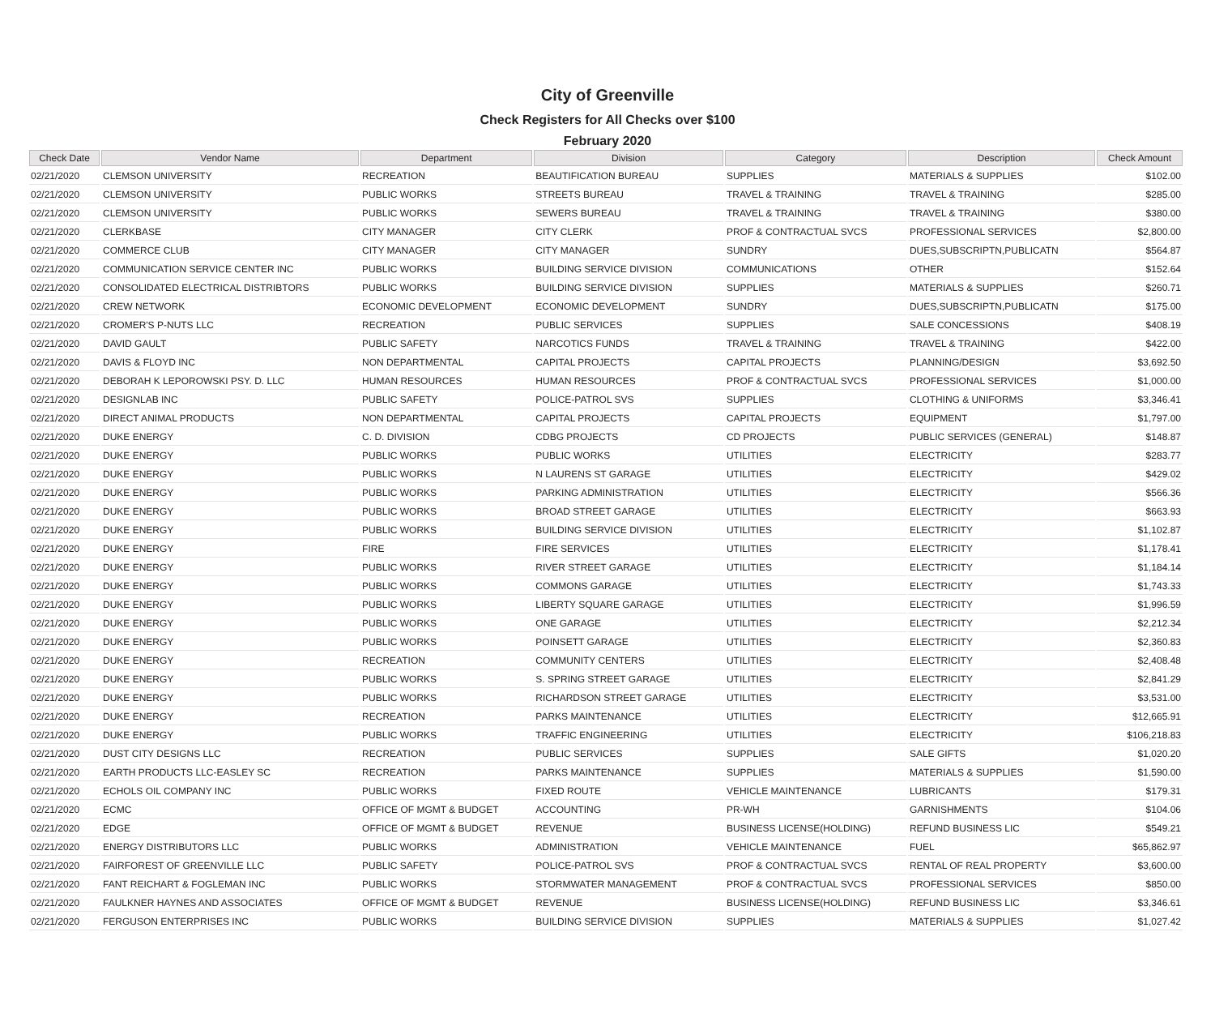City of Greenville
Check Registers for All Checks over $100
February 2020
| Check Date | Vendor Name | Department | Division | Category | Description | Check Amount |
| --- | --- | --- | --- | --- | --- | --- |
| 02/21/2020 | CLEMSON UNIVERSITY | RECREATION | BEAUTIFICATION BUREAU | SUPPLIES | MATERIALS & SUPPLIES | $102.00 |
| 02/21/2020 | CLEMSON UNIVERSITY | PUBLIC WORKS | STREETS BUREAU | TRAVEL & TRAINING | TRAVEL & TRAINING | $285.00 |
| 02/21/2020 | CLEMSON UNIVERSITY | PUBLIC WORKS | SEWERS BUREAU | TRAVEL & TRAINING | TRAVEL & TRAINING | $380.00 |
| 02/21/2020 | CLERKBASE | CITY MANAGER | CITY CLERK | PROF & CONTRACTUAL SVCS | PROFESSIONAL SERVICES | $2,800.00 |
| 02/21/2020 | COMMERCE CLUB | CITY MANAGER | CITY MANAGER | SUNDRY | DUES,SUBSCRIPTN,PUBLICATN | $564.87 |
| 02/21/2020 | COMMUNICATION SERVICE CENTER INC | PUBLIC WORKS | BUILDING SERVICE DIVISION | COMMUNICATIONS | OTHER | $152.64 |
| 02/21/2020 | CONSOLIDATED ELECTRICAL DISTRIBTORS | PUBLIC WORKS | BUILDING SERVICE DIVISION | SUPPLIES | MATERIALS & SUPPLIES | $260.71 |
| 02/21/2020 | CREW NETWORK | ECONOMIC DEVELOPMENT | ECONOMIC DEVELOPMENT | SUNDRY | DUES,SUBSCRIPTN,PUBLICATN | $175.00 |
| 02/21/2020 | CROMER'S P-NUTS LLC | RECREATION | PUBLIC SERVICES | SUPPLIES | SALE CONCESSIONS | $408.19 |
| 02/21/2020 | DAVID GAULT | PUBLIC SAFETY | NARCOTICS FUNDS | TRAVEL & TRAINING | TRAVEL & TRAINING | $422.00 |
| 02/21/2020 | DAVIS & FLOYD INC | NON DEPARTMENTAL | CAPITAL PROJECTS | CAPITAL PROJECTS | PLANNING/DESIGN | $3,692.50 |
| 02/21/2020 | DEBORAH K LEPOROWSKI PSY. D. LLC | HUMAN RESOURCES | HUMAN RESOURCES | PROF & CONTRACTUAL SVCS | PROFESSIONAL SERVICES | $1,000.00 |
| 02/21/2020 | DESIGNLAB INC | PUBLIC SAFETY | POLICE-PATROL SVS | SUPPLIES | CLOTHING & UNIFORMS | $3,346.41 |
| 02/21/2020 | DIRECT ANIMAL PRODUCTS | NON DEPARTMENTAL | CAPITAL PROJECTS | CAPITAL PROJECTS | EQUIPMENT | $1,797.00 |
| 02/21/2020 | DUKE ENERGY | C. D. DIVISION | CDBG PROJECTS | CD PROJECTS | PUBLIC SERVICES (GENERAL) | $148.87 |
| 02/21/2020 | DUKE ENERGY | PUBLIC WORKS | PUBLIC WORKS | UTILITIES | ELECTRICITY | $283.77 |
| 02/21/2020 | DUKE ENERGY | PUBLIC WORKS | N LAURENS ST GARAGE | UTILITIES | ELECTRICITY | $429.02 |
| 02/21/2020 | DUKE ENERGY | PUBLIC WORKS | PARKING ADMINISTRATION | UTILITIES | ELECTRICITY | $566.36 |
| 02/21/2020 | DUKE ENERGY | PUBLIC WORKS | BROAD STREET GARAGE | UTILITIES | ELECTRICITY | $663.93 |
| 02/21/2020 | DUKE ENERGY | PUBLIC WORKS | BUILDING SERVICE DIVISION | UTILITIES | ELECTRICITY | $1,102.87 |
| 02/21/2020 | DUKE ENERGY | FIRE | FIRE SERVICES | UTILITIES | ELECTRICITY | $1,178.41 |
| 02/21/2020 | DUKE ENERGY | PUBLIC WORKS | RIVER STREET GARAGE | UTILITIES | ELECTRICITY | $1,184.14 |
| 02/21/2020 | DUKE ENERGY | PUBLIC WORKS | COMMONS GARAGE | UTILITIES | ELECTRICITY | $1,743.33 |
| 02/21/2020 | DUKE ENERGY | PUBLIC WORKS | LIBERTY SQUARE GARAGE | UTILITIES | ELECTRICITY | $1,996.59 |
| 02/21/2020 | DUKE ENERGY | PUBLIC WORKS | ONE GARAGE | UTILITIES | ELECTRICITY | $2,212.34 |
| 02/21/2020 | DUKE ENERGY | PUBLIC WORKS | POINSETT GARAGE | UTILITIES | ELECTRICITY | $2,360.83 |
| 02/21/2020 | DUKE ENERGY | RECREATION | COMMUNITY CENTERS | UTILITIES | ELECTRICITY | $2,408.48 |
| 02/21/2020 | DUKE ENERGY | PUBLIC WORKS | S. SPRING STREET GARAGE | UTILITIES | ELECTRICITY | $2,841.29 |
| 02/21/2020 | DUKE ENERGY | PUBLIC WORKS | RICHARDSON STREET GARAGE | UTILITIES | ELECTRICITY | $3,531.00 |
| 02/21/2020 | DUKE ENERGY | RECREATION | PARKS MAINTENANCE | UTILITIES | ELECTRICITY | $12,665.91 |
| 02/21/2020 | DUKE ENERGY | PUBLIC WORKS | TRAFFIC ENGINEERING | UTILITIES | ELECTRICITY | $106,218.83 |
| 02/21/2020 | DUST CITY DESIGNS LLC | RECREATION | PUBLIC SERVICES | SUPPLIES | SALE GIFTS | $1,020.20 |
| 02/21/2020 | EARTH PRODUCTS LLC-EASLEY SC | RECREATION | PARKS MAINTENANCE | SUPPLIES | MATERIALS & SUPPLIES | $1,590.00 |
| 02/21/2020 | ECHOLS OIL COMPANY INC | PUBLIC WORKS | FIXED ROUTE | VEHICLE MAINTENANCE | LUBRICANTS | $179.31 |
| 02/21/2020 | ECMC | OFFICE OF MGMT & BUDGET | ACCOUNTING | PR-WH | GARNISHMENTS | $104.06 |
| 02/21/2020 | EDGE | OFFICE OF MGMT & BUDGET | REVENUE | BUSINESS LICENSE(HOLDING) | REFUND BUSINESS LIC | $549.21 |
| 02/21/2020 | ENERGY DISTRIBUTORS LLC | PUBLIC WORKS | ADMINISTRATION | VEHICLE MAINTENANCE | FUEL | $65,862.97 |
| 02/21/2020 | FAIRFOREST OF GREENVILLE LLC | PUBLIC SAFETY | POLICE-PATROL SVS | PROF & CONTRACTUAL SVCS | RENTAL OF REAL PROPERTY | $3,600.00 |
| 02/21/2020 | FANT REICHART & FOGLEMAN INC | PUBLIC WORKS | STORMWATER MANAGEMENT | PROF & CONTRACTUAL SVCS | PROFESSIONAL SERVICES | $850.00 |
| 02/21/2020 | FAULKNER HAYNES AND ASSOCIATES | OFFICE OF MGMT & BUDGET | REVENUE | BUSINESS LICENSE(HOLDING) | REFUND BUSINESS LIC | $3,346.61 |
| 02/21/2020 | FERGUSON ENTERPRISES INC | PUBLIC WORKS | BUILDING SERVICE DIVISION | SUPPLIES | MATERIALS & SUPPLIES | $1,027.42 |